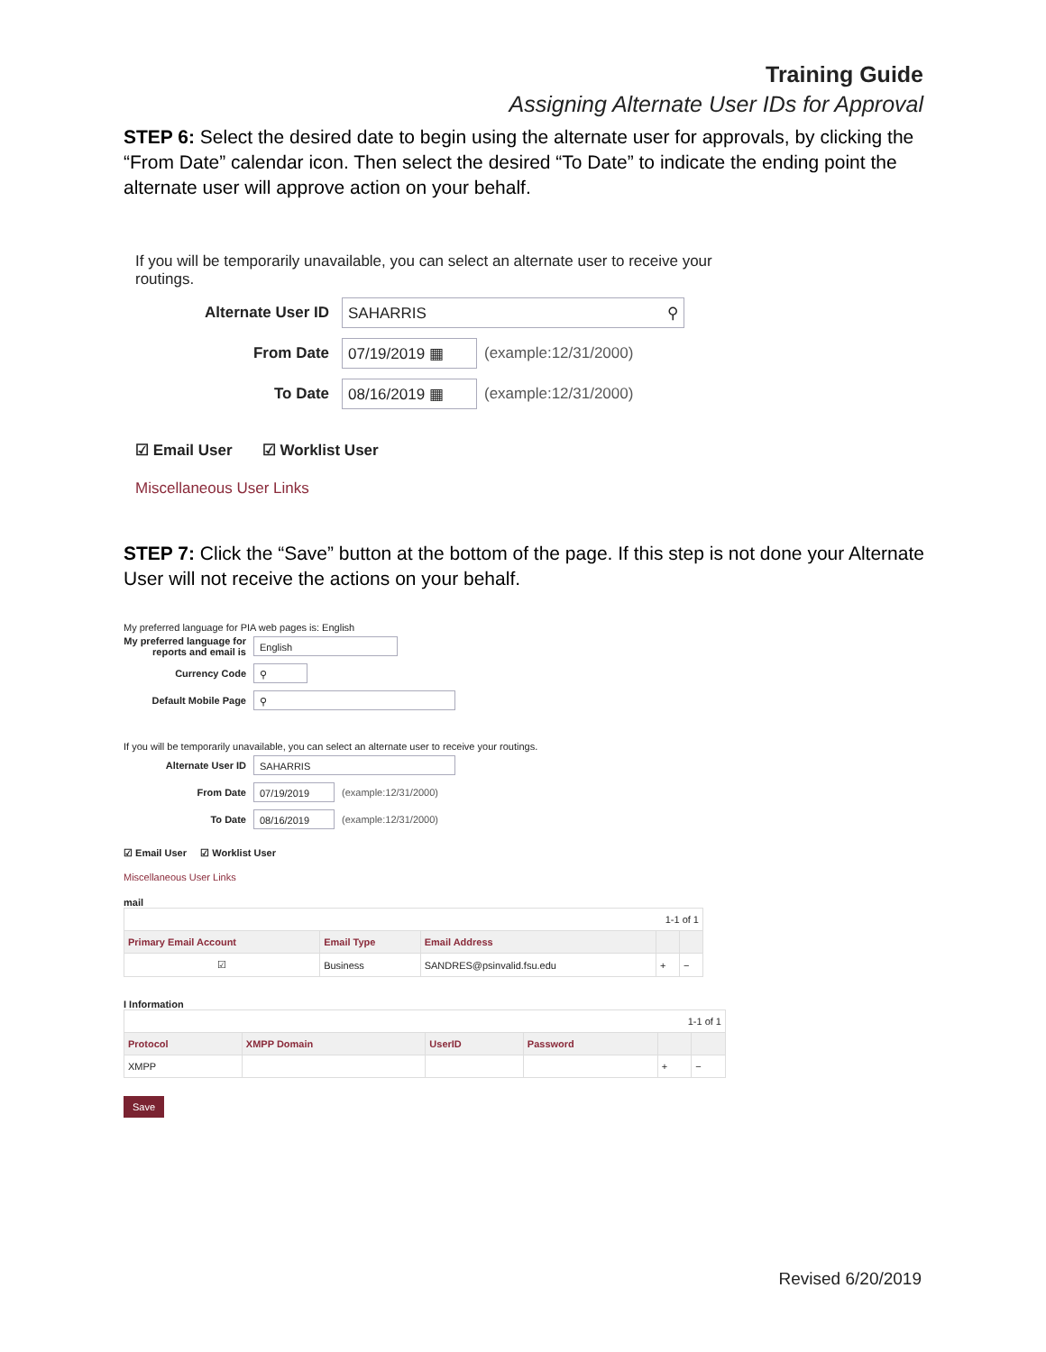Training Guide
Assigning Alternate User IDs for Approval
STEP 6: Select the desired date to begin using the alternate user for approvals, by clicking the “From Date” calendar icon. Then select the desired “To Date” to indicate the ending point the alternate user will approve action on your behalf.
If you will be temporarily unavailable, you can select an alternate user to receive your routings.
Alternate User ID SAHARRIS ⚲
From Date 07/19/2019 ▦ (example:12/31/2000)
To Date 08/16/2019 ▦ (example:12/31/2000)
☑ Email User ☑ Worklist User
Miscellaneous User Links
STEP 7: Click the “Save” button at the bottom of the page. If this step is not done your Alternate User will not receive the actions on your behalf.
My preferred language for PIA web pages is: English
My preferred language for reports and email is English
Currency Code ⚲
Default Mobile Page ⚲
If you will be temporarily unavailable, you can select an alternate user to receive your routings.
Alternate User ID SAHARRIS
From Date 07/19/2019 (example:12/31/2000)
To Date 08/16/2019 (example:12/31/2000)
☑ Email User ☑ Worklist User
Miscellaneous User Links
mail
| 1-1 of 1 | | | | |
| Primary Email Account | Email Type | Email Address | | |
| ☑ | Business | SANDRES@psinvalid.fsu.edu | + | − |
I Information
| 1-1 of 1 | | | | | |
| Protocol | XMPP Domain | UserID | Password | | |
| XMPP | | | | + | − |
Save
Revised 6/20/2019